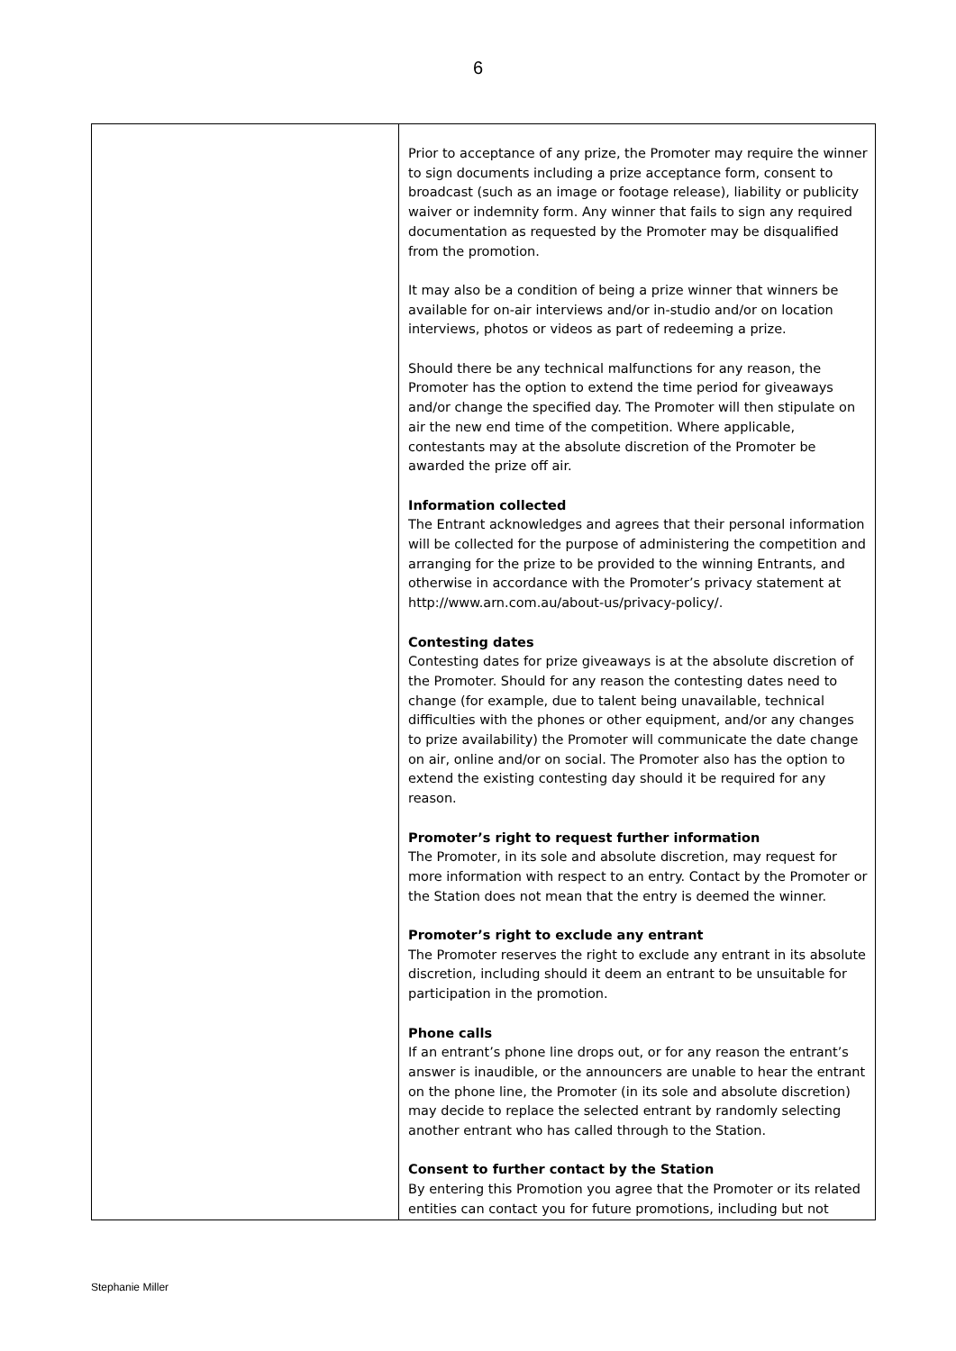6
| | Prior to acceptance of any prize, the Promoter may require the winner to sign documents including a prize acceptance form, consent to broadcast (such as an image or footage release), liability or publicity waiver or indemnity form. Any winner that fails to sign any required documentation as requested by the Promoter may be disqualified from the promotion. It may also be a condition of being a prize winner that winners be available for on-air interviews and/or in-studio and/or on location interviews, photos or videos as part of redeeming a prize. Should there be any technical malfunctions for any reason, the Promoter has the option to extend the time period for giveaways and/or change the specified day. The Promoter will then stipulate on air the new end time of the competition. Where applicable, contestants may at the absolute discretion of the Promoter be awarded the prize off air. Information collected The Entrant acknowledges and agrees that their personal information will be collected for the purpose of administering the competition and arranging for the prize to be provided to the winning Entrants, and otherwise in accordance with the Promoter’s privacy statement at http://www.arn.com.au/about-us/privacy-policy/. Contesting dates Contesting dates for prize giveaways is at the absolute discretion of the Promoter. Should for any reason the contesting dates need to change (for example, due to talent being unavailable, technical difficulties with the phones or other equipment, and/or any changes to prize availability) the Promoter will communicate the date change on air, online and/or on social. The Promoter also has the option to extend the existing contesting day should it be required for any reason. Promoter’s right to request further information The Promoter, in its sole and absolute discretion, may request for more information with respect to an entry. Contact by the Promoter or the Station does not mean that the entry is deemed the winner. Promoter’s right to exclude any entrant The Promoter reserves the right to exclude any entrant in its absolute discretion, including should it deem an entrant to be unsuitable for participation in the promotion. Phone calls If an entrant’s phone line drops out, or for any reason the entrant’s answer is inaudible, or the announcers are unable to hear the entrant on the phone line, the Promoter (in its sole and absolute discretion) may decide to replace the selected entrant by randomly selecting another entrant who has called through to the Station. Consent to further contact by the Station By entering this Promotion you agree that the Promoter or its related entities can contact you for future promotions, including but not |
Stephanie Miller